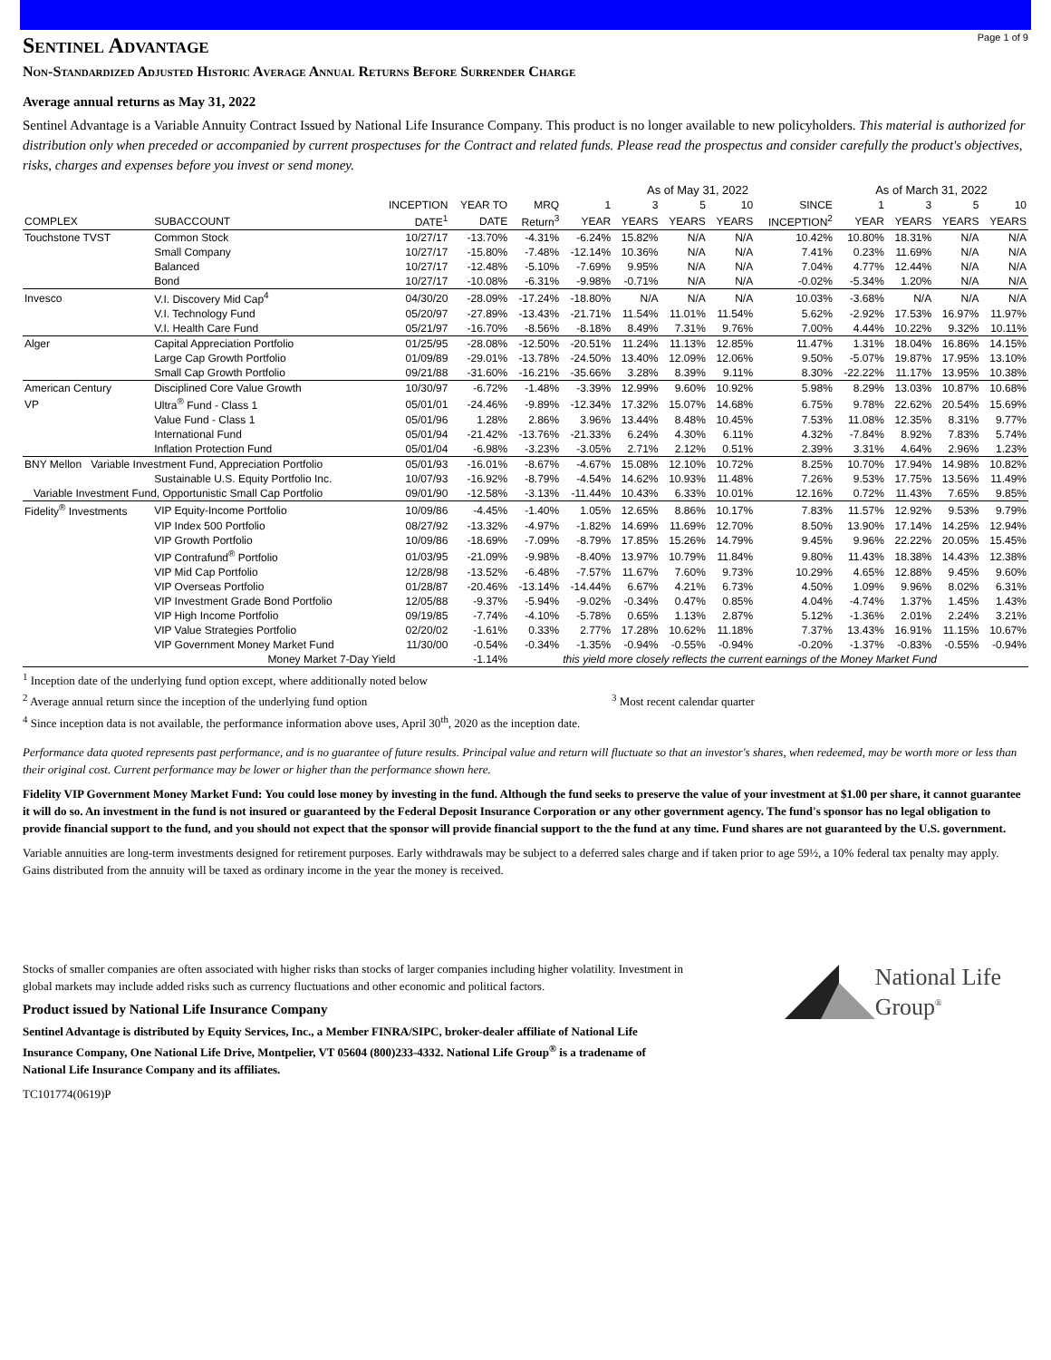Sentinel Advantage
Page 1 of 9
Non-Standardized Adjusted Historic Average Annual Returns Before Surrender Charge
Average annual returns as May 31, 2022
Sentinel Advantage is a Variable Annuity Contract Issued by National Life Insurance Company. This product is no longer available to new policyholders. This material is authorized for distribution only when preceded or accompanied by current prospectuses for the Contract and related funds. Please read the prospectus and consider carefully the product's objectives, risks, charges and expenses before you invest or send money.
| | | | | | As of May 31, 2022 | | | | | As of March 31, 2022 | | | |
| --- | --- | --- | --- | --- | --- | --- | --- | --- | --- | --- | --- | --- | --- |
| | | INCEPTION | YEAR TO | MRQ | 1 | 3 | 5 | 10 | SINCE | 1 | 3 | 5 | 10 |
| COMPLEX | SUBACCOUNT | DATE<sup>1</sup> | DATE | Return<sup>3</sup> | YEAR | YEARS | YEARS | YEARS | INCEPTION<sup>2</sup> | YEAR | YEARS | YEARS | YEARS |
| Touchstone TVST | Common Stock | 10/27/17 | -13.70% | -4.31% | -6.24% | 15.82% | N/A | N/A | 10.42% | 10.80% | 18.31% | N/A | N/A |
| | Small Company | 10/27/17 | -15.80% | -7.48% | -12.14% | 10.36% | N/A | N/A | 7.41% | 0.23% | 11.69% | N/A | N/A |
| | Balanced | 10/27/17 | -12.48% | -5.10% | -7.69% | 9.95% | N/A | N/A | 7.04% | 4.77% | 12.44% | N/A | N/A |
| | Bond | 10/27/17 | -10.08% | -6.31% | -9.98% | -0.71% | N/A | N/A | -0.02% | -5.34% | 1.20% | N/A | N/A |
| Invesco | V.I. Discovery Mid Cap<sup>4</sup> | 04/30/20 | -28.09% | -17.24% | -18.80% | N/A | N/A | N/A | 10.03% | -3.68% | N/A | N/A | N/A |
| | V.I. Technology Fund | 05/20/97 | -27.89% | -13.43% | -21.71% | 11.54% | 11.01% | 11.54% | 5.62% | -2.92% | 17.53% | 16.97% | 11.97% |
| | V.I. Health Care Fund | 05/21/97 | -16.70% | -8.56% | -8.18% | 8.49% | 7.31% | 9.76% | 7.00% | 4.44% | 10.22% | 9.32% | 10.11% |
| Alger | Capital Appreciation Portfolio | 01/25/95 | -28.08% | -12.50% | -20.51% | 11.24% | 11.13% | 12.85% | 11.47% | 1.31% | 18.04% | 16.86% | 14.15% |
| | Large Cap Growth Portfolio | 01/09/89 | -29.01% | -13.78% | -24.50% | 13.40% | 12.09% | 12.06% | 9.50% | -5.07% | 19.87% | 17.95% | 13.10% |
| | Small Cap Growth Portfolio | 09/21/88 | -31.60% | -16.21% | -35.66% | 3.28% | 8.39% | 9.11% | 8.30% | -22.22% | 11.17% | 13.95% | 10.38% |
| American Century | Disciplined Core Value Growth | 10/30/97 | -6.72% | -1.48% | -3.39% | 12.99% | 9.60% | 10.92% | 5.98% | 8.29% | 13.03% | 10.87% | 10.68% |
| VP | Ultra<sup>®</sup> Fund - Class 1 | 05/01/01 | -24.46% | -9.89% | -12.34% | 17.32% | 15.07% | 14.68% | 6.75% | 9.78% | 22.62% | 20.54% | 15.69% |
| | Value Fund - Class 1 | 05/01/96 | 1.28% | 2.86% | 3.96% | 13.44% | 8.48% | 10.45% | 7.53% | 11.08% | 12.35% | 8.31% | 9.77% |
| | International Fund | 05/01/94 | -21.42% | -13.76% | -21.33% | 6.24% | 4.30% | 6.11% | 4.32% | -7.84% | 8.92% | 7.83% | 5.74% |
| | Inflation Protection Fund | 05/01/04 | -6.98% | -3.23% | -3.05% | 2.71% | 2.12% | 0.51% | 2.39% | 3.31% | 4.64% | 2.96% | 1.23% |
| BNY Mellon Variable Investment Fund, Appreciation Portfolio | | 05/01/93 | -16.01% | -8.67% | -4.67% | 15.08% | 12.10% | 10.72% | 8.25% | 10.70% | 17.94% | 14.98% | 10.82% |
| | Sustainable U.S. Equity Portfolio Inc. | 10/07/93 | -16.92% | -8.79% | -4.54% | 14.62% | 10.93% | 11.48% | 7.26% | 9.53% | 17.75% | 13.56% | 11.49% |
| Variable Investment Fund, Opportunistic Small Cap Portfolio | | 09/01/90 | -12.58% | -3.13% | -11.44% | 10.43% | 6.33% | 10.01% | 12.16% | 0.72% | 11.43% | 7.65% | 9.85% |
| Fidelity<sup>®</sup> Investments | VIP Equity-Income Portfolio | 10/09/86 | -4.45% | -1.40% | 1.05% | 12.65% | 8.86% | 10.17% | 7.83% | 11.57% | 12.92% | 9.53% | 9.79% |
| | VIP Index 500 Portfolio | 08/27/92 | -13.32% | -4.97% | -1.82% | 14.69% | 11.69% | 12.70% | 8.50% | 13.90% | 17.14% | 14.25% | 12.94% |
| | VIP Growth Portfolio | 10/09/86 | -18.69% | -7.09% | -8.79% | 17.85% | 15.26% | 14.79% | 9.45% | 9.96% | 22.22% | 20.05% | 15.45% |
| | VIP Contrafund<sup>®</sup> Portfolio | 01/03/95 | -21.09% | -9.98% | -8.40% | 13.97% | 10.79% | 11.84% | 9.80% | 11.43% | 18.38% | 14.43% | 12.38% |
| | VIP Mid Cap Portfolio | 12/28/98 | -13.52% | -6.48% | -7.57% | 11.67% | 7.60% | 9.73% | 10.29% | 4.65% | 12.88% | 9.45% | 9.60% |
| | VIP Overseas Portfolio | 01/28/87 | -20.46% | -13.14% | -14.44% | 6.67% | 4.21% | 6.73% | 4.50% | 1.09% | 9.96% | 8.02% | 6.31% |
| | VIP Investment Grade Bond Portfolio | 12/05/88 | -9.37% | -5.94% | -9.02% | -0.34% | 0.47% | 0.85% | 4.04% | -4.74% | 1.37% | 1.45% | 1.43% |
| | VIP High Income Portfolio | 09/19/85 | -7.74% | -4.10% | -5.78% | 0.65% | 1.13% | 2.87% | 5.12% | -1.36% | 2.01% | 2.24% | 3.21% |
| | VIP Value Strategies Portfolio | 02/20/02 | -1.61% | 0.33% | 2.77% | 17.28% | 10.62% | 11.18% | 7.37% | 13.43% | 16.91% | 11.15% | 10.67% |
| | VIP Government Money Market Fund | 11/30/00 | -0.54% | -0.34% | -1.35% | -0.94% | -0.55% | -0.94% | -0.20% | -1.37% | -0.83% | -0.55% | -0.94% |
| Money Market 7-Day Yield | | | -1.14% | | this yield more closely reflects the current earnings of the Money Market Fund | | | | | | | | |
<sup>1</sup> Inception date of the underlying fund option except, where additionally noted below
<sup>2</sup> Average annual return since the inception of the underlying fund option <sup>3</sup> Most recent calendar quarter
<sup>4</sup> Since inception data is not available, the performance information above uses, April 30<sup>th</sup>, 2020 as the inception date.
Performance data quoted represents past performance, and is no guarantee of future results. Principal value and return will fluctuate so that an investor's shares, when redeemed, may be worth more or less than their original cost. Current performance may be lower or higher than the performance shown here.
Fidelity VIP Government Money Market Fund: You could lose money by investing in the fund. Although the fund seeks to preserve the value of your investment at $1.00 per share, it cannot guarantee it will do so. An investment in the fund is not insured or guaranteed by the Federal Deposit Insurance Corporation or any other government agency. The fund's sponsor has no legal obligation to provide financial support to the fund, and you should not expect that the sponsor will provide financial support to the the fund at any time. Fund shares are not guaranteed by the U.S. government.
Variable annuities are long-term investments designed for retirement purposes. Early withdrawals may be subject to a deferred sales charge and if taken prior to age 59½, a 10% federal tax penalty may apply. Gains distributed from the annuity will be taxed as ordinary income in the year the money is received.
Stocks of smaller companies are often associated with higher risks than stocks of larger companies including higher volatility. Investment in global markets may include added risks such as currency fluctuations and other economic and political factors.
Product issued by National Life Insurance Company
Sentinel Advantage is distributed by Equity Services, Inc., a Member FINRA/SIPC, broker-dealer affiliate of National Life Insurance Company, One National Life Drive, Montpelier, VT 05604 (800)233-4332. National Life Group<sup>®</sup> is a tradename of National Life Insurance Company and its affiliates.
TC101774(0619)P
National Life
Group<sup>®</sup>